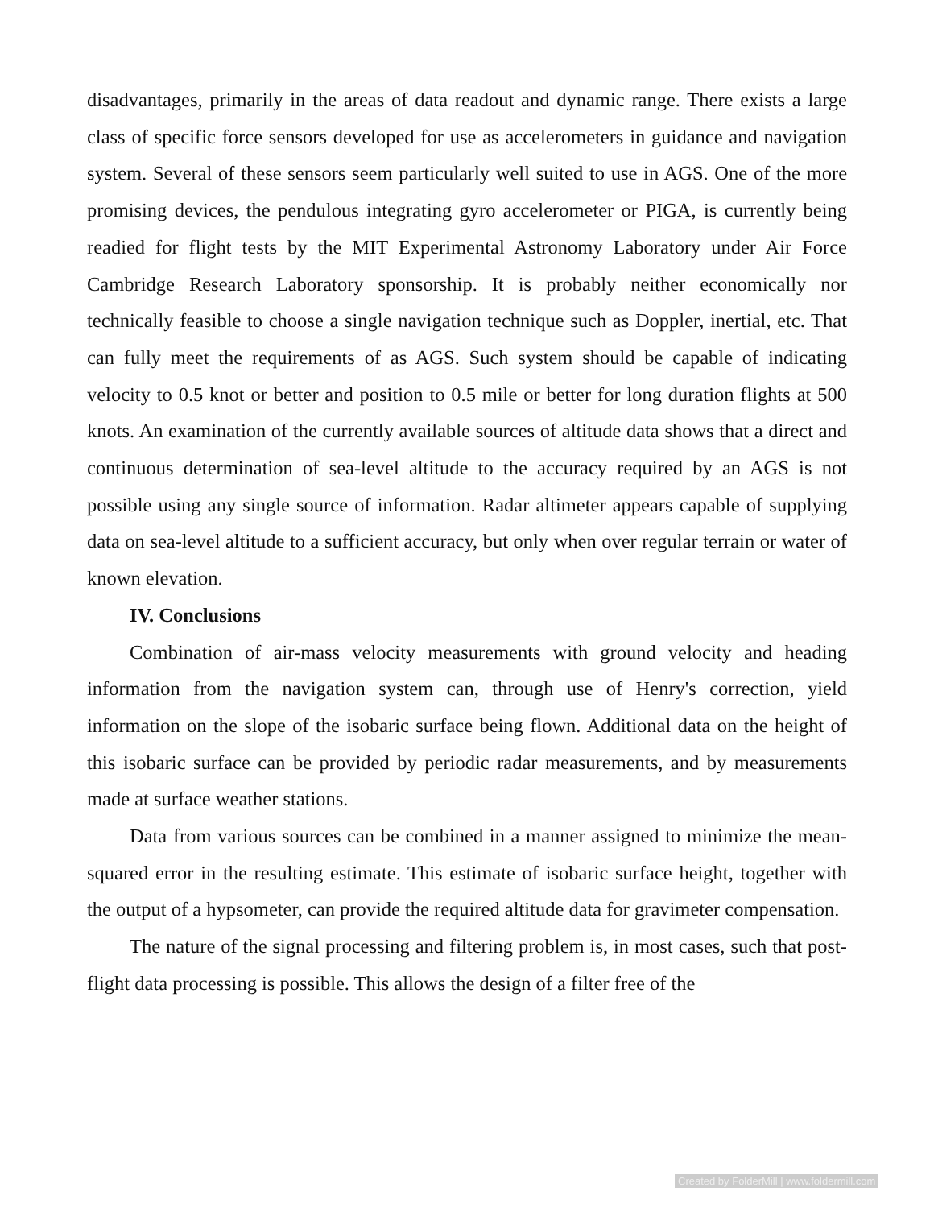disadvantages, primarily in the areas of data readout and dynamic range. There exists a large class of specific force sensors developed for use as accelerometers in guidance and navigation system. Several of these sensors seem particularly well suited to use in AGS. One of the more promising devices, the pendulous integrating gyro accelerometer or PIGA, is currently being readied for flight tests by the MIT Experimental Astronomy Laboratory under Air Force Cambridge Research Laboratory sponsorship. It is probably neither economically nor technically feasible to choose a single navigation technique such as Doppler, inertial, etc. That can fully meet the requirements of as AGS. Such system should be capable of indicating velocity to 0.5 knot or better and position to 0.5 mile or better for long duration flights at 500 knots. An examination of the currently available sources of altitude data shows that a direct and continuous determination of sea-level altitude to the accuracy required by an AGS is not possible using any single source of information. Radar altimeter appears capable of supplying data on sea-level altitude to a sufficient accuracy, but only when over regular terrain or water of known elevation.
IV. Conclusions
Combination of air-mass velocity measurements with ground velocity and heading information from the navigation system can, through use of Henry's correction, yield information on the slope of the isobaric surface being flown. Additional data on the height of this isobaric surface can be provided by periodic radar measurements, and by measurements made at surface weather stations.
Data from various sources can be combined in a manner assigned to minimize the mean-squared error in the resulting estimate. This estimate of isobaric surface height, together with the output of a hypsometer, can provide the required altitude data for gravimeter compensation.
The nature of the signal processing and filtering problem is, in most cases, such that post-flight data processing is possible. This allows the design of a filter free of the
Created by FolderMill | www.foldermill.com